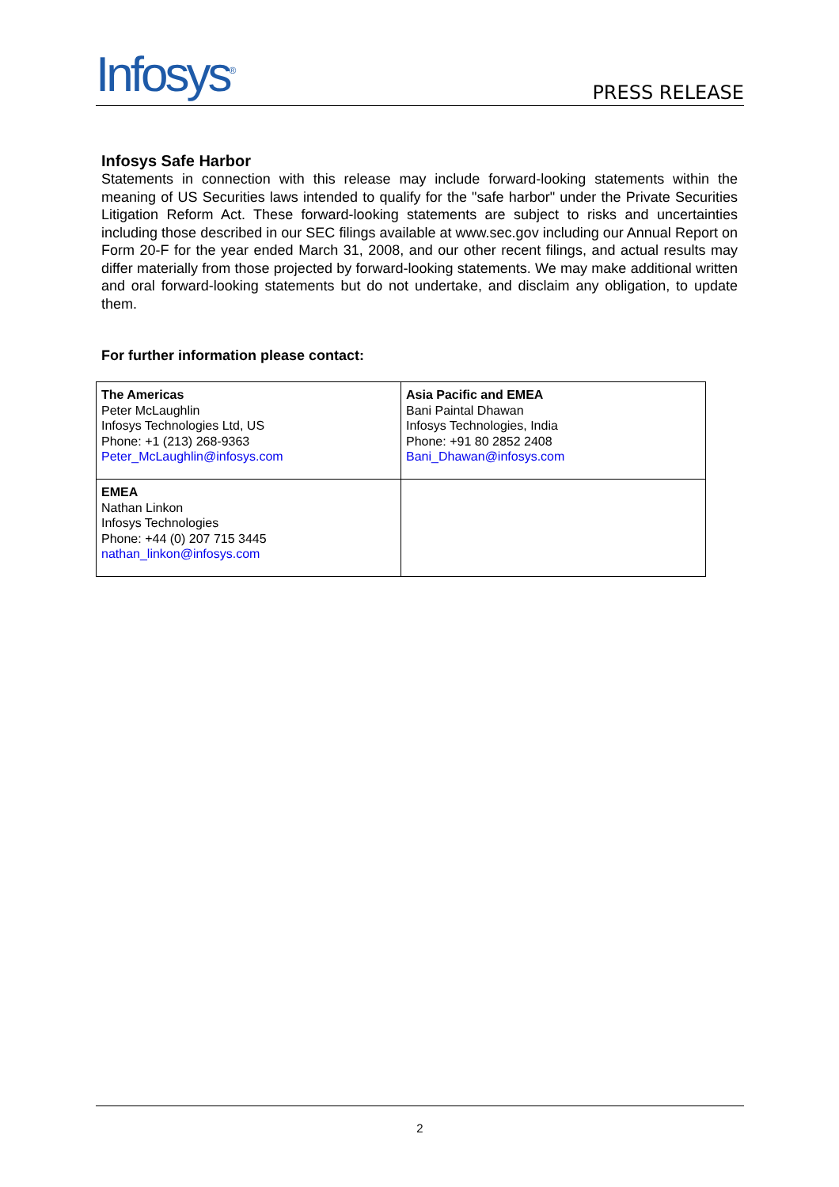Infosys<sup>®</sup>
PRESS RELEASE
Infosys Safe Harbor
Statements in connection with this release may include forward-looking statements within the meaning of US Securities laws intended to qualify for the "safe harbor" under the Private Securities Litigation Reform Act. These forward-looking statements are subject to risks and uncertainties including those described in our SEC filings available at www.sec.gov including our Annual Report on Form 20-F for the year ended March 31, 2008, and our other recent filings, and actual results may differ materially from those projected by forward-looking statements. We may make additional written and oral forward-looking statements but do not undertake, and disclaim any obligation, to update them.
For further information please contact:
| The Americas Peter McLaughlin Infosys Technologies Ltd, US Phone: +1 (213) 268-9363 Peter_McLaughlin@infosys.com | Asia Pacific and EMEA Bani Paintal Dhawan Infosys Technologies, India Phone: +91 80 2852 2408 Bani_Dhawan@infosys.com |
| EMEA Nathan Linkon Infosys Technologies Phone: +44 (0) 207 715 3445 nathan_linkon@infosys.com | |
2